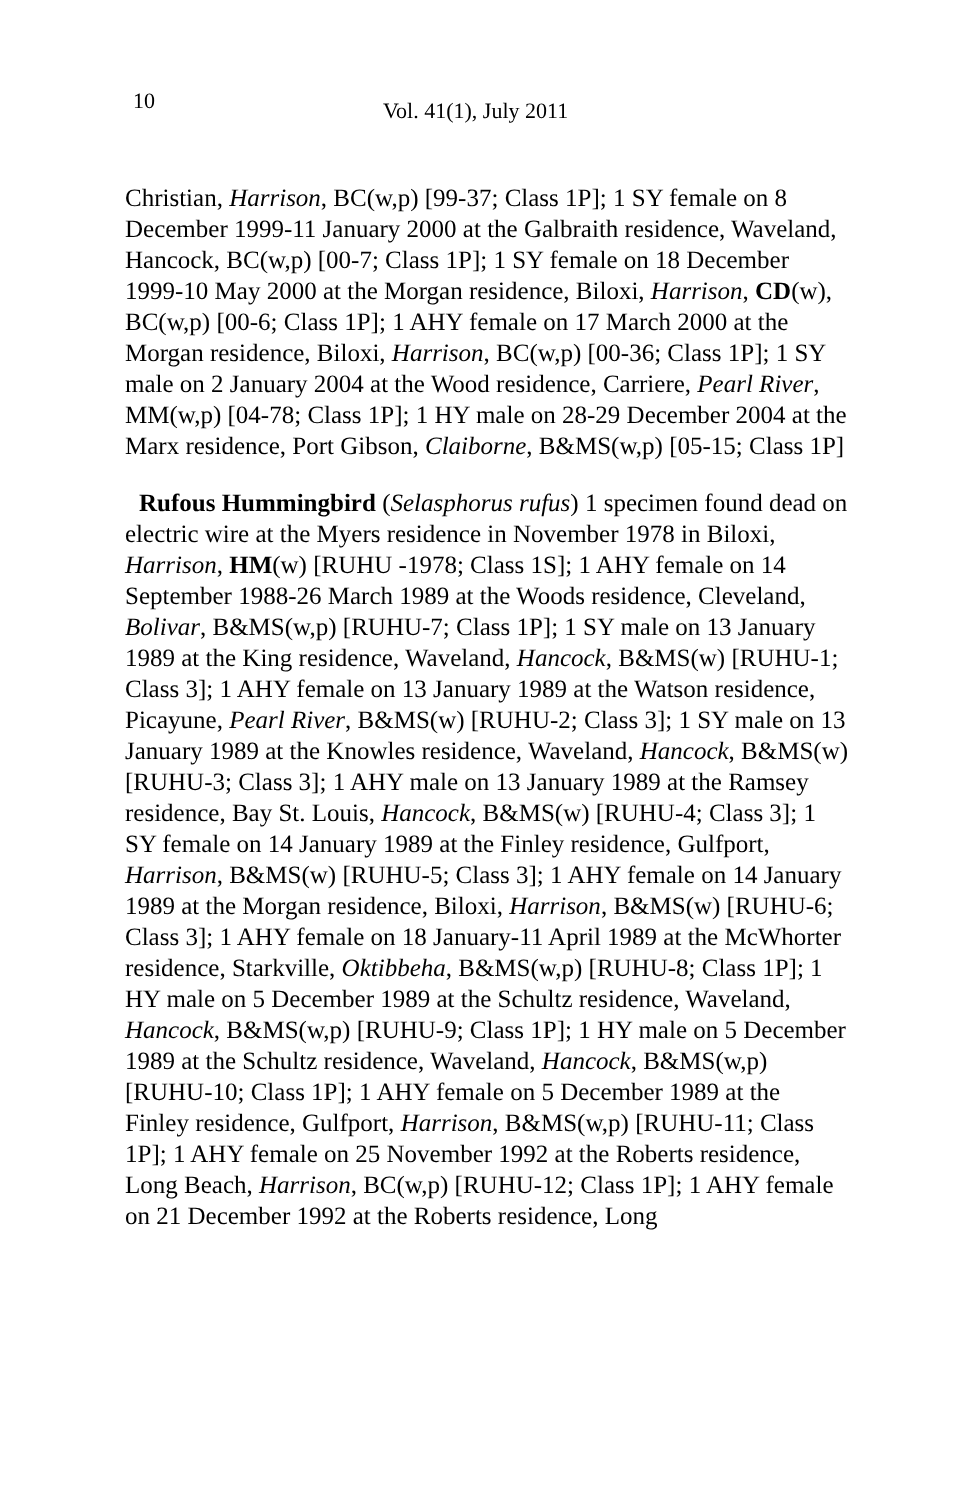10
Vol. 41(1), July 2011
Christian, Harrison, BC(w,p) [99-37; Class 1P]; 1 SY female on 8 December 1999-11 January 2000 at the Galbraith residence, Waveland, Hancock, BC(w,p) [00-7; Class 1P]; 1 SY female on 18 December 1999-10 May 2000 at the Morgan residence, Biloxi, Harrison, CD(w), BC(w,p) [00-6; Class 1P]; 1 AHY female on 17 March 2000 at the Morgan residence, Biloxi, Harrison, BC(w,p) [00-36; Class 1P]; 1 SY male on 2 January 2004 at the Wood residence, Carriere, Pearl River, MM(w,p) [04-78; Class 1P]; 1 HY male on 28-29 December 2004 at the Marx residence, Port Gibson, Claiborne, B&MS(w,p) [05-15; Class 1P]
Rufous Hummingbird (Selasphorus rufus) 1 specimen found dead on electric wire at the Myers residence in November 1978 in Biloxi, Harrison, HM(w) [RUHU -1978; Class 1S]; 1 AHY female on 14 September 1988-26 March 1989 at the Woods residence, Cleveland, Bolivar, B&MS(w,p) [RUHU-7; Class 1P]; 1 SY male on 13 January 1989 at the King residence, Waveland, Hancock, B&MS(w) [RUHU-1; Class 3]; 1 AHY female on 13 January 1989 at the Watson residence, Picayune, Pearl River, B&MS(w) [RUHU-2; Class 3]; 1 SY male on 13 January 1989 at the Knowles residence, Waveland, Hancock, B&MS(w) [RUHU-3; Class 3]; 1 AHY male on 13 January 1989 at the Ramsey residence, Bay St. Louis, Hancock, B&MS(w) [RUHU-4; Class 3]; 1 SY female on 14 January 1989 at the Finley residence, Gulfport, Harrison, B&MS(w) [RUHU-5; Class 3]; 1 AHY female on 14 January 1989 at the Morgan residence, Biloxi, Harrison, B&MS(w) [RUHU-6; Class 3]; 1 AHY female on 18 January-11 April 1989 at the McWhorter residence, Starkville, Oktibbeha, B&MS(w,p) [RUHU-8; Class 1P]; 1 HY male on 5 December 1989 at the Schultz residence, Waveland, Hancock, B&MS(w,p) [RUHU-9; Class 1P]; 1 HY male on 5 December 1989 at the Schultz residence, Waveland, Hancock, B&MS(w,p) [RUHU-10; Class 1P]; 1 AHY female on 5 December 1989 at the Finley residence, Gulfport, Harrison, B&MS(w,p) [RUHU-11; Class 1P]; 1 AHY female on 25 November 1992 at the Roberts residence, Long Beach, Harrison, BC(w,p) [RUHU-12; Class 1P]; 1 AHY female on 21 December 1992 at the Roberts residence, Long